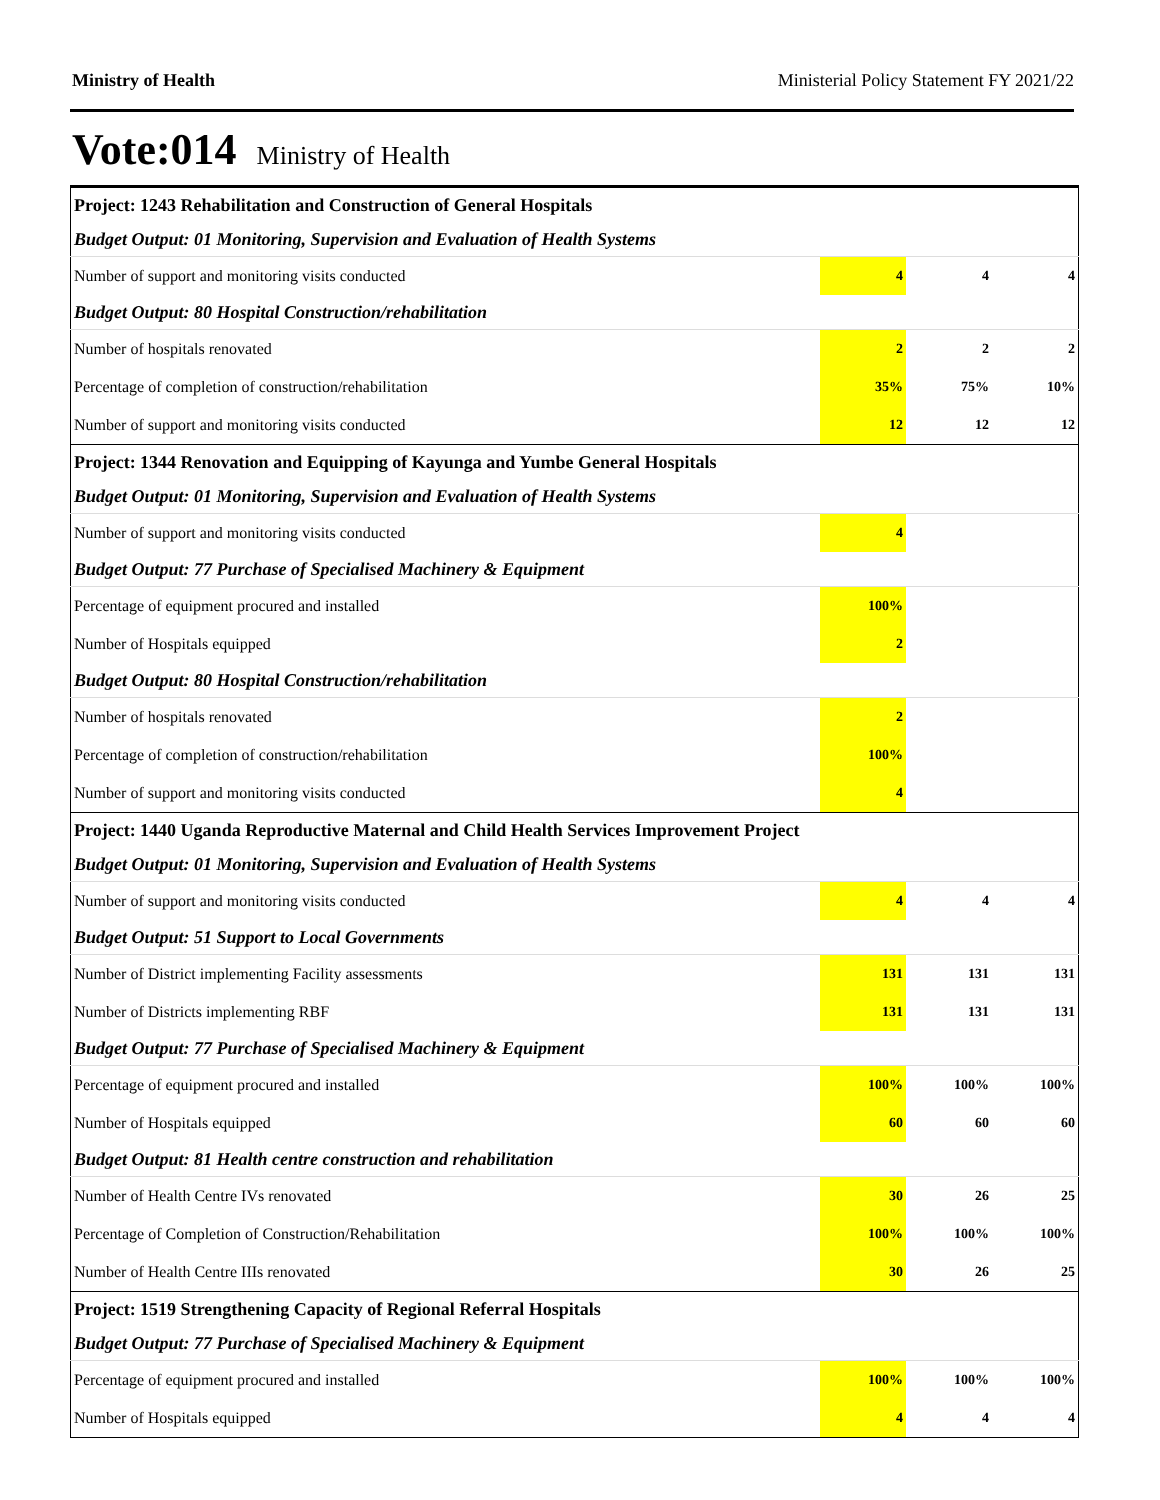Ministry of Health Ministerial Policy Statement FY 2021/22
Vote:014 Ministry of Health
| Project: 1243 Rehabilitation and Construction of General Hospitals | | | |
| Budget Output: 01 Monitoring, Supervision and Evaluation of Health Systems | | | |
| Number of support and monitoring visits conducted | 4 | 4 | 4 |
| Budget Output: 80 Hospital Construction/rehabilitation | | | |
| Number of hospitals renovated | 2 | 2 | 2 |
| Percentage of completion of construction/rehabilitation | 35% | 75% | 10% |
| Number of support and monitoring visits conducted | 12 | 12 | 12 |
| Project: 1344 Renovation and Equipping of Kayunga and Yumbe General Hospitals | | | |
| Budget Output: 01 Monitoring, Supervision and Evaluation of Health Systems | | | |
| Number of support and monitoring visits conducted | 4 | | |
| Budget Output: 77 Purchase of Specialised Machinery & Equipment | | | |
| Percentage of equipment procured and installed | 100% | | |
| Number of Hospitals equipped | 2 | | |
| Budget Output: 80 Hospital Construction/rehabilitation | | | |
| Number of hospitals renovated | 2 | | |
| Percentage of completion of construction/rehabilitation | 100% | | |
| Number of support and monitoring visits conducted | 4 | | |
| Project: 1440 Uganda Reproductive Maternal and Child Health Services Improvement Project | | | |
| Budget Output: 01 Monitoring, Supervision and Evaluation of Health Systems | | | |
| Number of support and monitoring visits conducted | 4 | 4 | 4 |
| Budget Output: 51 Support to Local Governments | | | |
| Number of District implementing Facility assessments | 131 | 131 | 131 |
| Number of Districts implementing RBF | 131 | 131 | 131 |
| Budget Output: 77 Purchase of Specialised Machinery & Equipment | | | |
| Percentage of equipment procured and installed | 100% | 100% | 100% |
| Number of Hospitals equipped | 60 | 60 | 60 |
| Budget Output: 81 Health centre construction and rehabilitation | | | |
| Number of Health Centre IVs renovated | 30 | 26 | 25 |
| Percentage of Completion of Construction/Rehabilitation | 100% | 100% | 100% |
| Number of Health Centre IIIs renovated | 30 | 26 | 25 |
| Project: 1519 Strengthening Capacity of Regional Referral Hospitals | | | |
| Budget Output: 77 Purchase of Specialised Machinery & Equipment | | | |
| Percentage of equipment procured and installed | 100% | 100% | 100% |
| Number of Hospitals equipped | 4 | 4 | 4 |